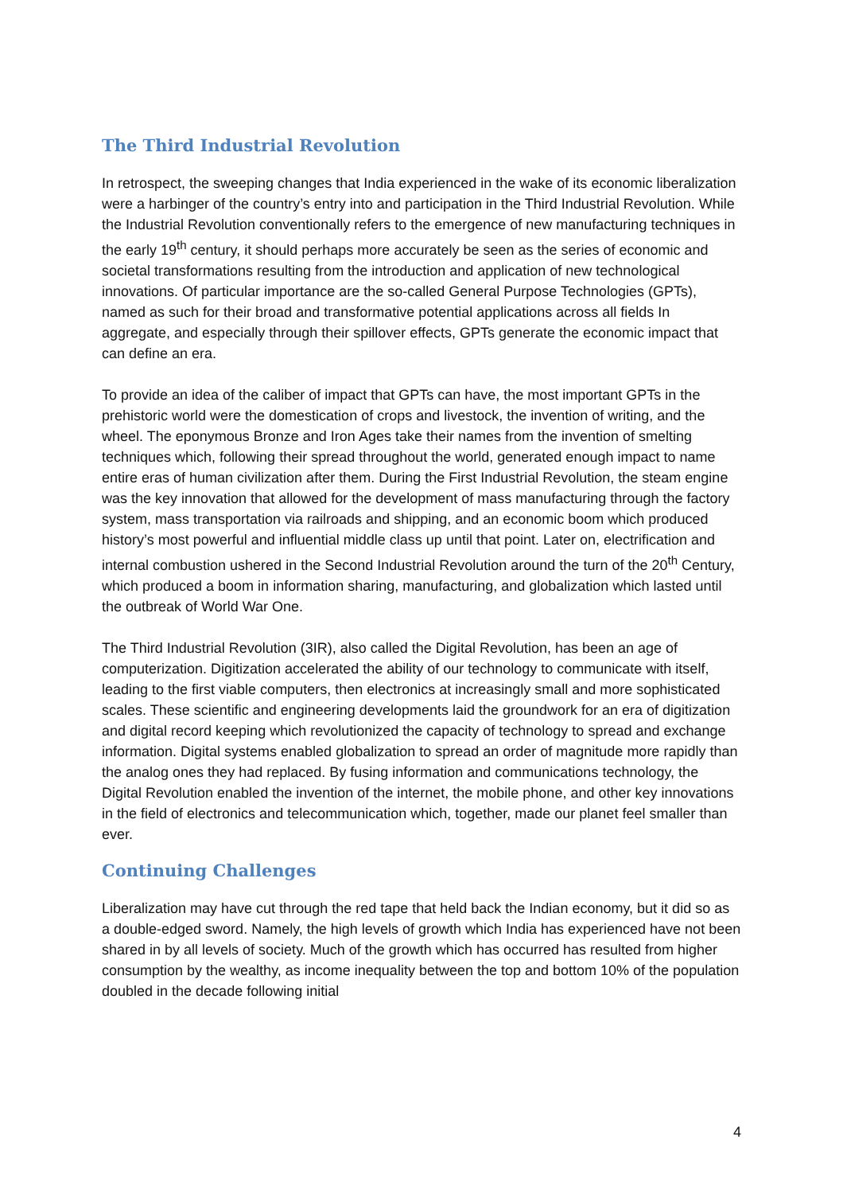The Third Industrial Revolution
In retrospect, the sweeping changes that India experienced in the wake of its economic liberalization were a harbinger of the country’s entry into and participation in the Third Industrial Revolution. While the Industrial Revolution conventionally refers to the emergence of new manufacturing techniques in the early 19<sup>th</sup> century, it should perhaps more accurately be seen as the series of economic and societal transformations resulting from the introduction and application of new technological innovations. Of particular importance are the so-called General Purpose Technologies (GPTs), named as such for their broad and transformative potential applications across all fields In aggregate, and especially through their spillover effects, GPTs generate the economic impact that can define an era.
To provide an idea of the caliber of impact that GPTs can have, the most important GPTs in the prehistoric world were the domestication of crops and livestock, the invention of writing, and the wheel. The eponymous Bronze and Iron Ages take their names from the invention of smelting techniques which, following their spread throughout the world, generated enough impact to name entire eras of human civilization after them. During the First Industrial Revolution, the steam engine was the key innovation that allowed for the development of mass manufacturing through the factory system, mass transportation via railroads and shipping, and an economic boom which produced history’s most powerful and influential middle class up until that point. Later on, electrification and internal combustion ushered in the Second Industrial Revolution around the turn of the 20<sup>th</sup> Century, which produced a boom in information sharing, manufacturing, and globalization which lasted until the outbreak of World War One.
The Third Industrial Revolution (3IR), also called the Digital Revolution, has been an age of computerization. Digitization accelerated the ability of our technology to communicate with itself, leading to the first viable computers, then electronics at increasingly small and more sophisticated scales. These scientific and engineering developments laid the groundwork for an era of digitization and digital record keeping which revolutionized the capacity of technology to spread and exchange information. Digital systems enabled globalization to spread an order of magnitude more rapidly than the analog ones they had replaced. By fusing information and communications technology, the Digital Revolution enabled the invention of the internet, the mobile phone, and other key innovations in the field of electronics and telecommunication which, together, made our planet feel smaller than ever.
Continuing Challenges
Liberalization may have cut through the red tape that held back the Indian economy, but it did so as a double-edged sword. Namely, the high levels of growth which India has experienced have not been shared in by all levels of society. Much of the growth which has occurred has resulted from higher consumption by the wealthy, as income inequality between the top and bottom 10% of the population doubled in the decade following initial
4